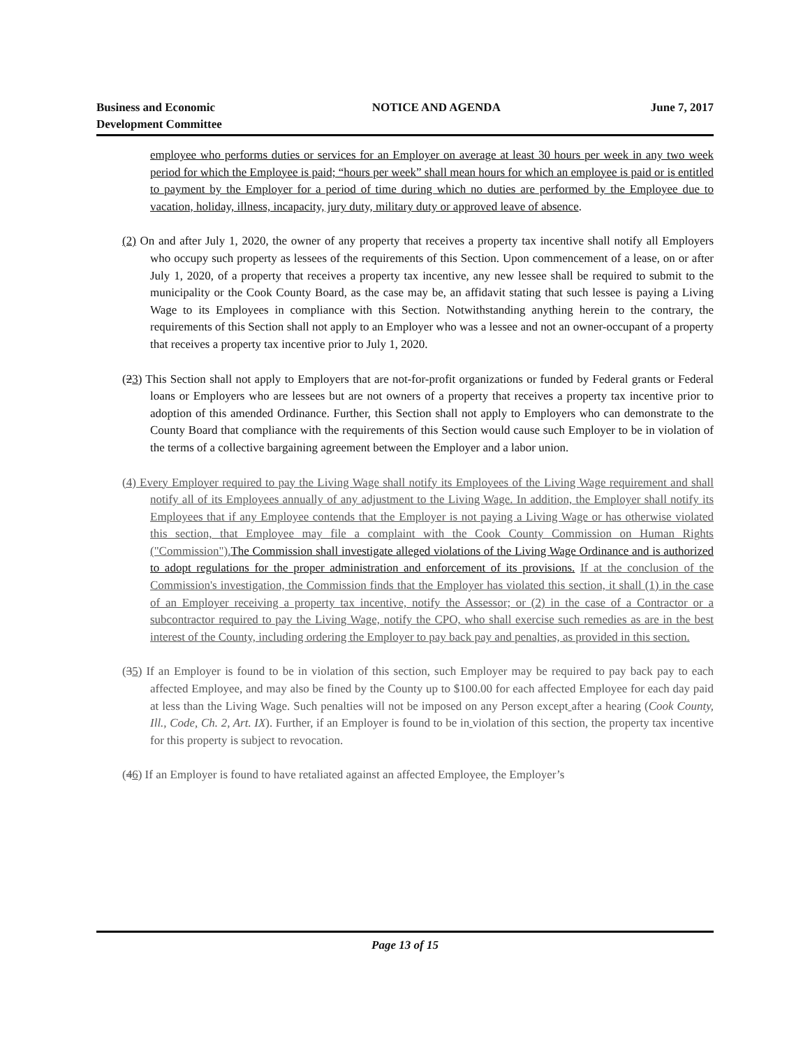Business and Economic
Development Committee
NOTICE AND AGENDA June 7, 2017
employee who performs duties or services for an Employer on average at least 30 hours per week in any two week period for which the Employee is paid; “hours per week” shall mean hours for which an employee is paid or is entitled to payment by the Employer for a period of time during which no duties are performed by the Employee due to vacation, holiday, illness, incapacity, jury duty, military duty or approved leave of absence.
(2) On and after July 1, 2020, the owner of any property that receives a property tax incentive shall notify all Employers who occupy such property as lessees of the requirements of this Section. Upon commencement of a lease, on or after July 1, 2020, of a property that receives a property tax incentive, any new lessee shall be required to submit to the municipality or the Cook County Board, as the case may be, an affidavit stating that such lessee is paying a Living Wage to its Employees in compliance with this Section. Notwithstanding anything herein to the contrary, the requirements of this Section shall not apply to an Employer who was a lessee and not an owner-occupant of a property that receives a property tax incentive prior to July 1, 2020.
(23) This Section shall not apply to Employers that are not-for-profit organizations or funded by Federal grants or Federal loans or Employers who are lessees but are not owners of a property that receives a property tax incentive prior to adoption of this amended Ordinance. Further, this Section shall not apply to Employers who can demonstrate to the County Board that compliance with the requirements of this Section would cause such Employer to be in violation of the terms of a collective bargaining agreement between the Employer and a labor union.
(4) Every Employer required to pay the Living Wage shall notify its Employees of the Living Wage requirement and shall notify all of its Employees annually of any adjustment to the Living Wage. In addition, the Employer shall notify its Employees that if any Employee contends that the Employer is not paying a Living Wage or has otherwise violated this section, that Employee may file a complaint with the Cook County Commission on Human Rights ("Commission"). The Commission shall investigate alleged violations of the Living Wage Ordinance and is authorized to adopt regulations for the proper administration and enforcement of its provisions. If at the conclusion of the Commission's investigation, the Commission finds that the Employer has violated this section, it shall (1) in the case of an Employer receiving a property tax incentive, notify the Assessor; or (2) in the case of a Contractor or a subcontractor required to pay the Living Wage, notify the CPO, who shall exercise such remedies as are in the best interest of the County, including ordering the Employer to pay back pay and penalties, as provided in this section.
(35) If an Employer is found to be in violation of this section, such Employer may be required to pay back pay to each affected Employee, and may also be fined by the County up to $100.00 for each affected Employee for each day paid at less than the Living Wage. Such penalties will not be imposed on any Person except after a hearing (Cook County, Ill., Code, Ch. 2, Art. IX). Further, if an Employer is found to be in violation of this section, the property tax incentive for this property is subject to revocation.
(46) If an Employer is found to have retaliated against an affected Employee, the Employer’s
Page 13 of 15